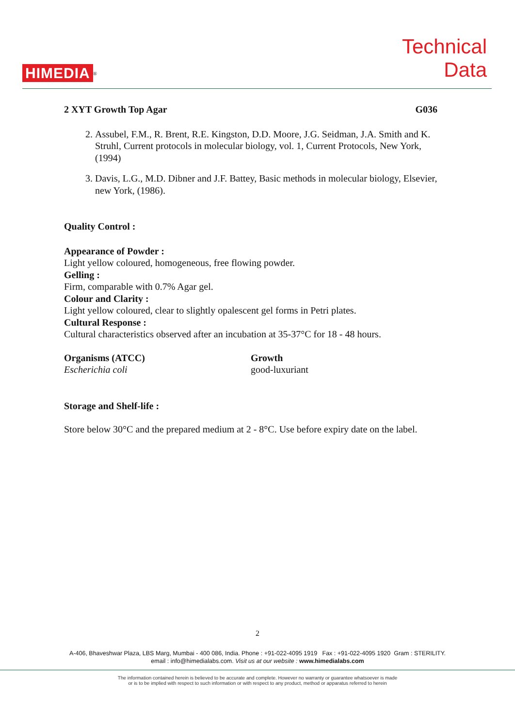HIMEDIA<sup>®</sup>
Technical
Data
2 XYT Growth Top Agar G036
2. Assubel, F.M., R. Brent, R.E. Kingston, D.D. Moore, J.G. Seidman, J.A. Smith and K. Struhl, Current protocols in molecular biology, vol. 1, Current Protocols, New York, (1994)
3. Davis, L.G., M.D. Dibner and J.F. Battey, Basic methods in molecular biology, Elsevier, new York, (1986).
Quality Control :
Appearance of Powder :
Light yellow coloured, homogeneous, free flowing powder.
Gelling :
Firm, comparable with 0.7% Agar gel.
Colour and Clarity :
Light yellow coloured, clear to slightly opalescent gel forms in Petri plates.
Cultural Response :
Cultural characteristics observed after an incubation at 35-37°C for 18 - 48 hours.
| Organisms (ATCC) | Growth |
| --- | --- |
| Escherichia coli | good-luxuriant |
Storage and Shelf-life :
Store below 30°C and the prepared medium at 2 - 8°C. Use before expiry date on the label.
2
A-406, Bhaveshwar Plaza, LBS Marg, Mumbai - 400 086, India. Phone : +91-022-4095 1919 Fax : +91-022-4095 1920 Gram : STERILITY.
email : info@himedialabs.com. Visit us at our website : www.himedialabs.com
The information contained herein is believed to be accurate and complete. However no warranty or guarantee whatsoever is made
or is to be implied with respect to such information or with respect to any product, method or apparatus referred to herein